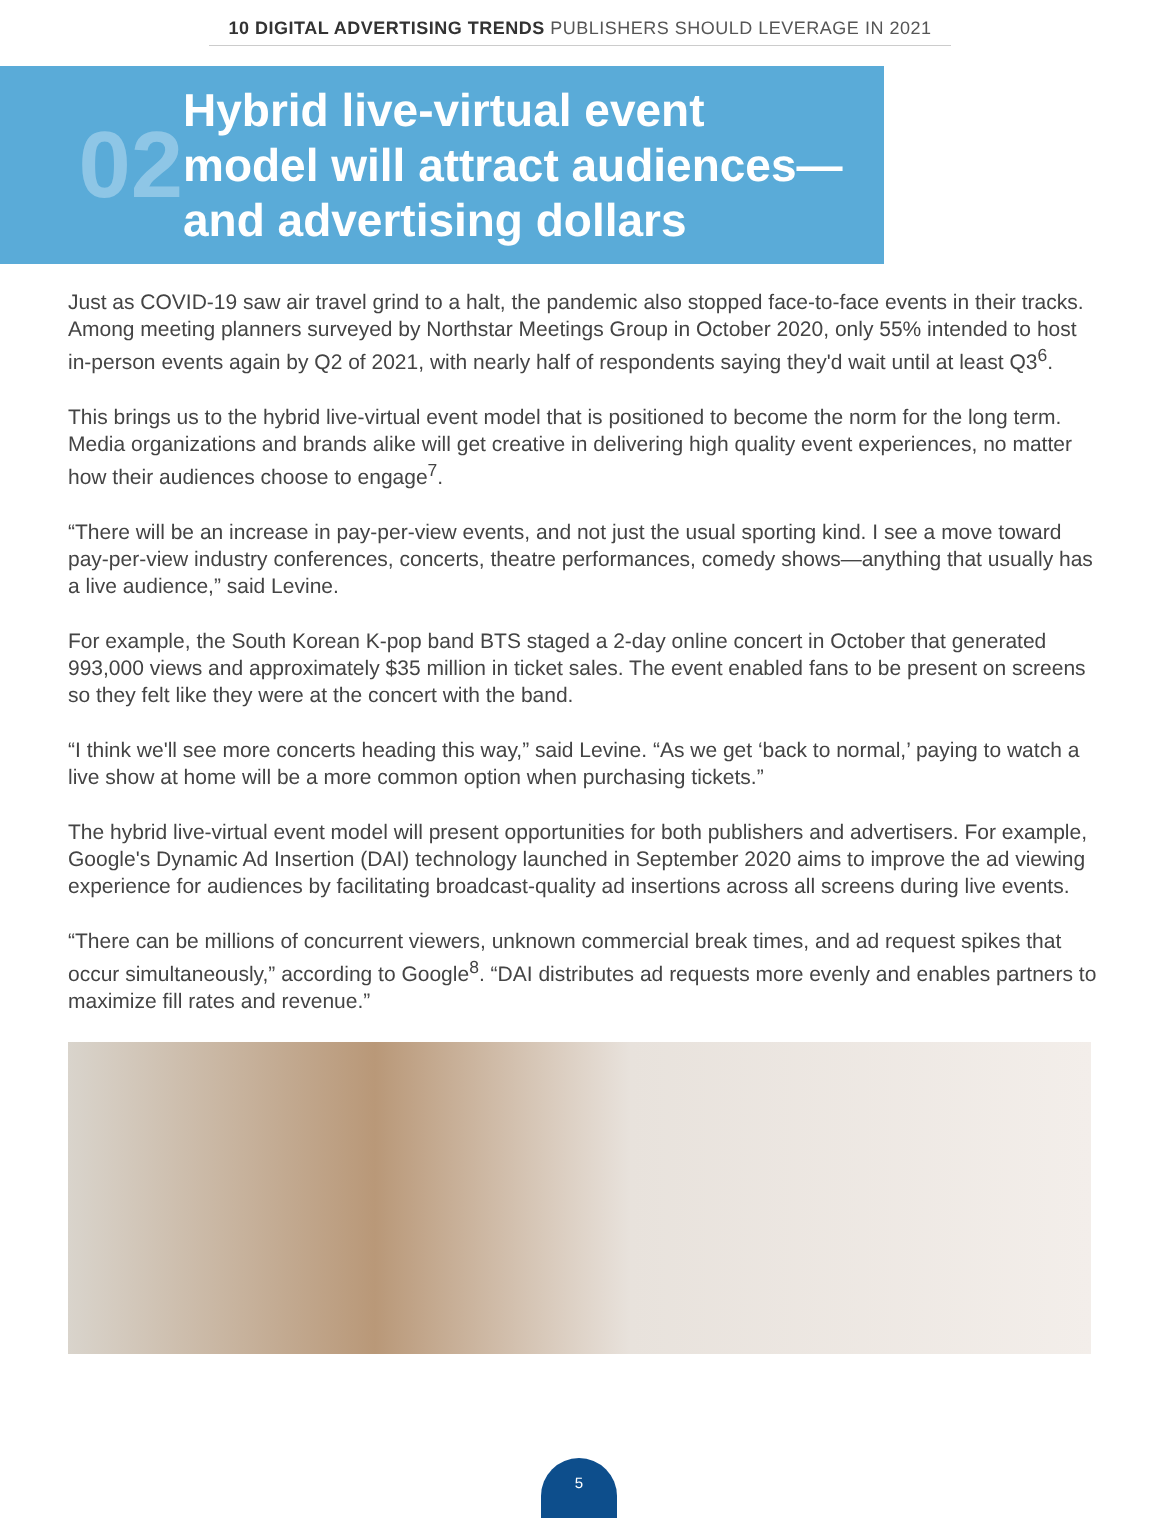10 DIGITAL ADVERTISING TRENDS PUBLISHERS SHOULD LEVERAGE IN 2021
02
Hybrid live-virtual event
model will attract audiences—
and advertising dollars
Just as COVID-19 saw air travel grind to a halt, the pandemic also stopped face-to-face events in their tracks. Among meeting planners surveyed by Northstar Meetings Group in October 2020, only 55% intended to host in-person events again by Q2 of 2021, with nearly half of respondents saying they'd wait until at least Q3<sup>6</sup>.
This brings us to the hybrid live-virtual event model that is positioned to become the norm for the long term. Media organizations and brands alike will get creative in delivering high quality event experiences, no matter how their audiences choose to engage<sup>7</sup>.
“There will be an increase in pay-per-view events, and not just the usual sporting kind. I see a move toward pay-per-view industry conferences, concerts, theatre performances, comedy shows—anything that usually has a live audience,” said Levine.
For example, the South Korean K-pop band BTS staged a 2-day online concert in October that generated 993,000 views and approximately $35 million in ticket sales. The event enabled fans to be present on screens so they felt like they were at the concert with the band.
“I think we'll see more concerts heading this way,” said Levine. “As we get ‘back to normal,’ paying to watch a live show at home will be a more common option when purchasing tickets.”
The hybrid live-virtual event model will present opportunities for both publishers and advertisers. For example, Google's Dynamic Ad Insertion (DAI) technology launched in September 2020 aims to improve the ad viewing experience for audiences by facilitating broadcast-quality ad insertions across all screens during live events.
“There can be millions of concurrent viewers, unknown commercial break times, and ad request spikes that occur simultaneously,” according to Google<sup>8</sup>. “DAI distributes ad requests more evenly and enables partners to maximize fill rates and revenue.”
5